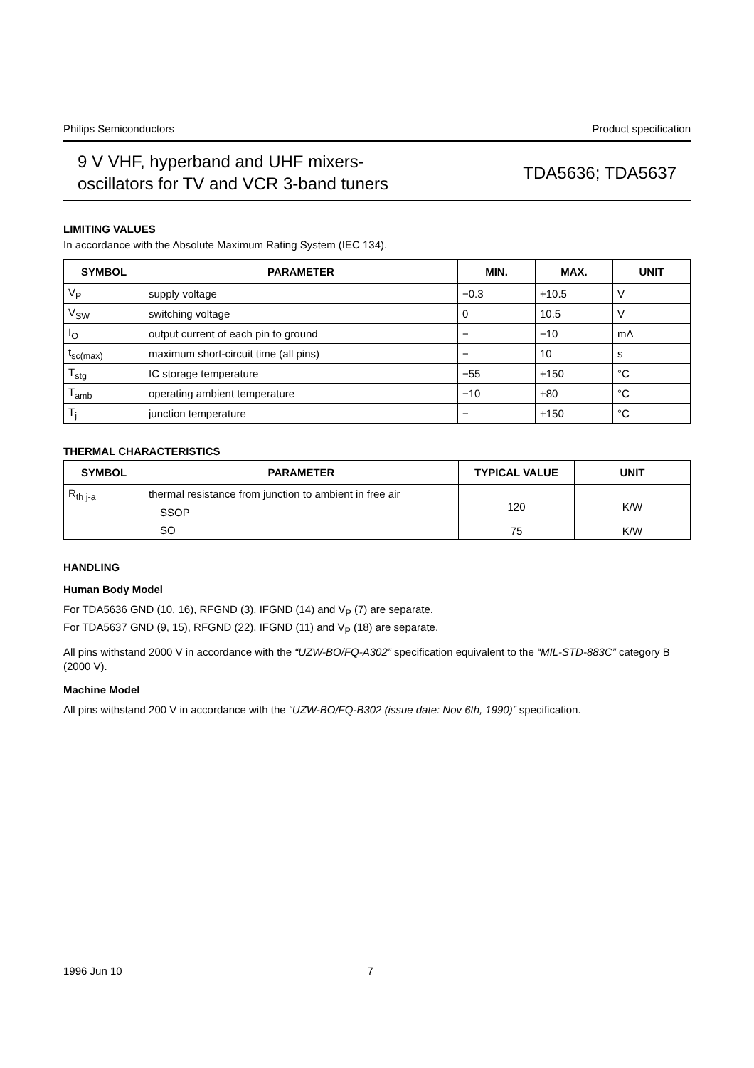Philips Semiconductors Product specification
9 V VHF, hyperband and UHF mixers-
oscillators for TV and VCR 3-band tuners
TDA5636; TDA5637
LIMITING VALUES
In accordance with the Absolute Maximum Rating System (IEC 134).
| SYMBOL | PARAMETER | MIN. | MAX. | UNIT |
| --- | --- | --- | --- | --- |
| V<sub>P</sub> | supply voltage | −0.3 | +10.5 | V |
| V<sub>SW</sub> | switching voltage | 0 | 10.5 | V |
| I<sub>O</sub> | output current of each pin to ground | − | −10 | mA |
| t<sub>sc(max)</sub> | maximum short-circuit time (all pins) | − | 10 | s |
| T<sub>stg</sub> | IC storage temperature | −55 | +150 | °C |
| T<sub>amb</sub> | operating ambient temperature | −10 | +80 | °C |
| T<sub>j</sub> | junction temperature | − | +150 | °C |
THERMAL CHARACTERISTICS
| SYMBOL | PARAMETER | TYPICAL VALUE | UNIT |
| --- | --- | --- | --- |
| R<sub>th j-a</sub> | thermal resistance from junction to ambient in free air | 120 75 | K/W K/W |
| | SSOP | | |
| | SO | | |
HANDLING
Human Body Model
For TDA5636 GND (10, 16), RFGND (3), IFGND (14) and V<sub>P</sub> (7) are separate.
For TDA5637 GND (9, 15), RFGND (22), IFGND (11) and V<sub>P</sub> (18) are separate.
All pins withstand 2000 V in accordance with the “UZW-BO/FQ-A302” specification equivalent to the “MIL-STD-883C” category B (2000 V).
Machine Model
All pins withstand 200 V in accordance with the “UZW-BO/FQ-B302 (issue date: Nov 6th, 1990)” specification.
1996 Jun 10 7